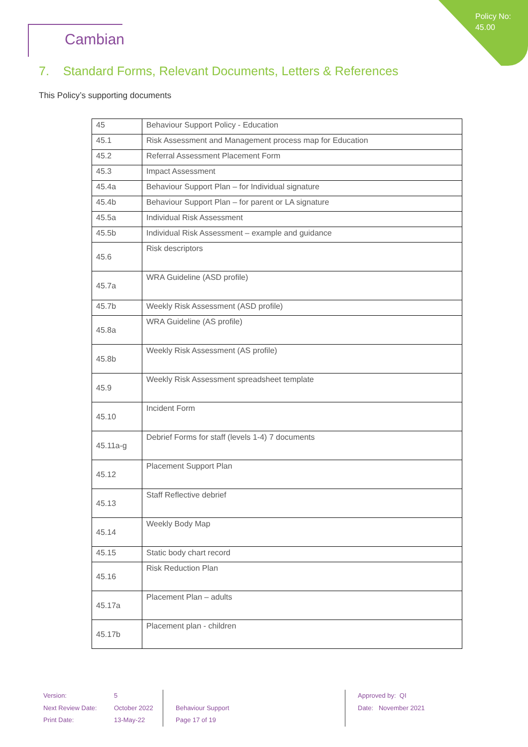Policy No:
45.00
Cambian
7. Standard Forms, Relevant Documents, Letters & References
This Policy’s supporting documents
| 45 | Behaviour Support Policy - Education |
| 45.1 | Risk Assessment and Management process map for Education |
| 45.2 | Referral Assessment Placement Form |
| 45.3 | Impact Assessment |
| 45.4a | Behaviour Support Plan – for Individual signature |
| 45.4b | Behaviour Support Plan – for parent or LA signature |
| 45.5a | Individual Risk Assessment |
| 45.5b | Individual Risk Assessment – example and guidance |
| 45.6 | Risk descriptors |
| 45.7a | WRA Guideline (ASD profile) |
| 45.7b | Weekly Risk Assessment (ASD profile) |
| 45.8a | WRA Guideline (AS profile) |
| 45.8b | Weekly Risk Assessment (AS profile) |
| 45.9 | Weekly Risk Assessment spreadsheet template |
| 45.10 | Incident Form |
| 45.11a-g | Debrief Forms for staff (levels 1-4) 7 documents |
| 45.12 | Placement Support Plan |
| 45.13 | Staff Reflective debrief |
| 45.14 | Weekly Body Map |
| 45.15 | Static body chart record |
| 45.16 | Risk Reduction Plan |
| 45.17a | Placement Plan – adults |
| 45.17b | Placement plan - children |
Version:
Next Review Date:
Print Date:
5
October 2022
13-May-22
Behaviour Support
Page 17 of 19
Approved by: QI
Date: November 2021